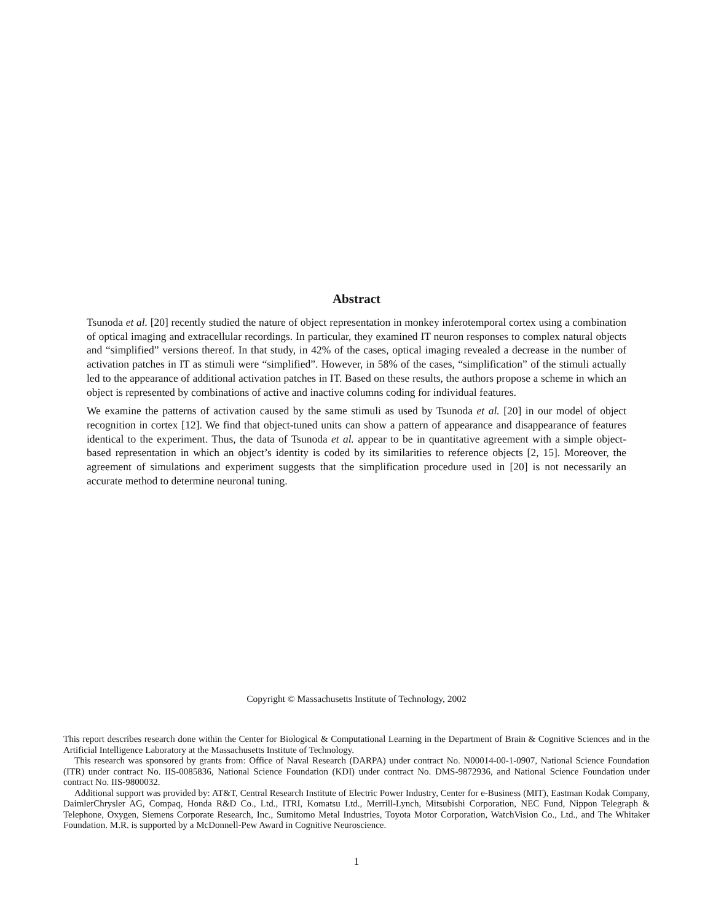Abstract
Tsunoda et al. [20] recently studied the nature of object representation in monkey inferotemporal cortex using a combination of optical imaging and extracellular recordings. In particular, they examined IT neuron responses to complex natural objects and “simplified” versions thereof. In that study, in 42% of the cases, optical imaging revealed a decrease in the number of activation patches in IT as stimuli were “simplified”. However, in 58% of the cases, “simplification” of the stimuli actually led to the appearance of additional activation patches in IT. Based on these results, the authors propose a scheme in which an object is represented by combinations of active and inactive columns coding for individual features.
We examine the patterns of activation caused by the same stimuli as used by Tsunoda et al. [20] in our model of object recognition in cortex [12]. We find that object-tuned units can show a pattern of appearance and disappearance of features identical to the experiment. Thus, the data of Tsunoda et al. appear to be in quantitative agreement with a simple object-based representation in which an object’s identity is coded by its similarities to reference objects [2, 15]. Moreover, the agreement of simulations and experiment suggests that the simplification procedure used in [20] is not necessarily an accurate method to determine neuronal tuning.
Copyright © Massachusetts Institute of Technology, 2002
This report describes research done within the Center for Biological & Computational Learning in the Department of Brain & Cognitive Sciences and in the Artificial Intelligence Laboratory at the Massachusetts Institute of Technology.
This research was sponsored by grants from: Office of Naval Research (DARPA) under contract No. N00014-00-1-0907, National Science Foundation (ITR) under contract No. IIS-0085836, National Science Foundation (KDI) under contract No. DMS-9872936, and National Science Foundation under contract No. IIS-9800032.
Additional support was provided by: AT&T, Central Research Institute of Electric Power Industry, Center for e-Business (MIT), Eastman Kodak Company, DaimlerChrysler AG, Compaq, Honda R&D Co., Ltd., ITRI, Komatsu Ltd., Merrill-Lynch, Mitsubishi Corporation, NEC Fund, Nippon Telegraph & Telephone, Oxygen, Siemens Corporate Research, Inc., Sumitomo Metal Industries, Toyota Motor Corporation, WatchVision Co., Ltd., and The Whitaker Foundation. M.R. is supported by a McDonnell-Pew Award in Cognitive Neuroscience.
1